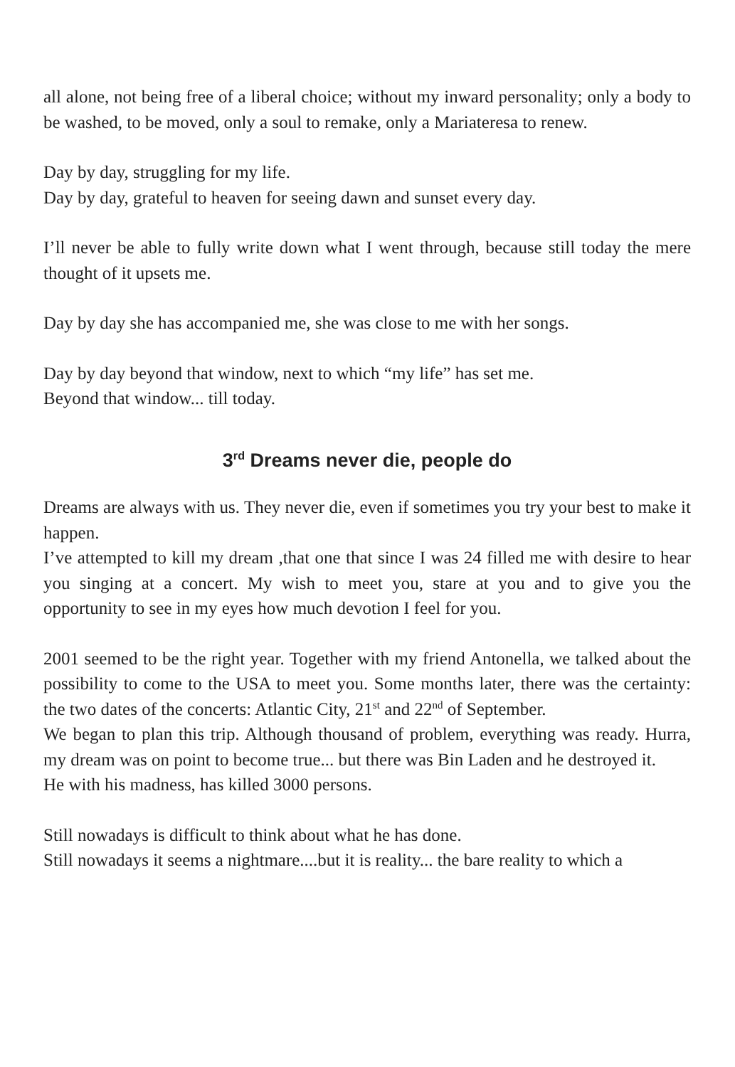all alone, not being free of a liberal choice; without my inward personality; only a body to be washed, to be moved, only a soul to remake, only a Mariateresa to renew.
Day by day, struggling for my life.
Day by day, grateful to heaven for seeing dawn and sunset every day.
I’ll never be able to fully write down what I went through, because still today the mere thought of it upsets me.
Day by day she has accompanied me, she was close to me with her songs.
Day by day beyond that window, next to which “my life” has set me.
Beyond that window... till today.
3<sup>rd</sup> Dreams never die, people do
Dreams are always with us. They never die, even if sometimes you try your best to make it happen.
I’ve attempted to kill my dream ,that one that since I was 24 filled me with desire to hear you singing at a concert. My wish to meet you, stare at you and to give you the opportunity to see in my eyes how much devotion I feel for you.
2001 seemed to be the right year. Together with my friend Antonella, we talked about the possibility to come to the USA to meet you. Some months later, there was the certainty: the two dates of the concerts: Atlantic City, 21<sup>st</sup> and 22<sup>nd</sup> of September.
We began to plan this trip. Although thousand of problem, everything was ready. Hurra, my dream was on point to become true... but there was Bin Laden and he destroyed it.
He with his madness, has killed 3000 persons.
Still nowadays is difficult to think about what he has done.
Still nowadays it seems a nightmare....but it is reality... the bare reality to which a